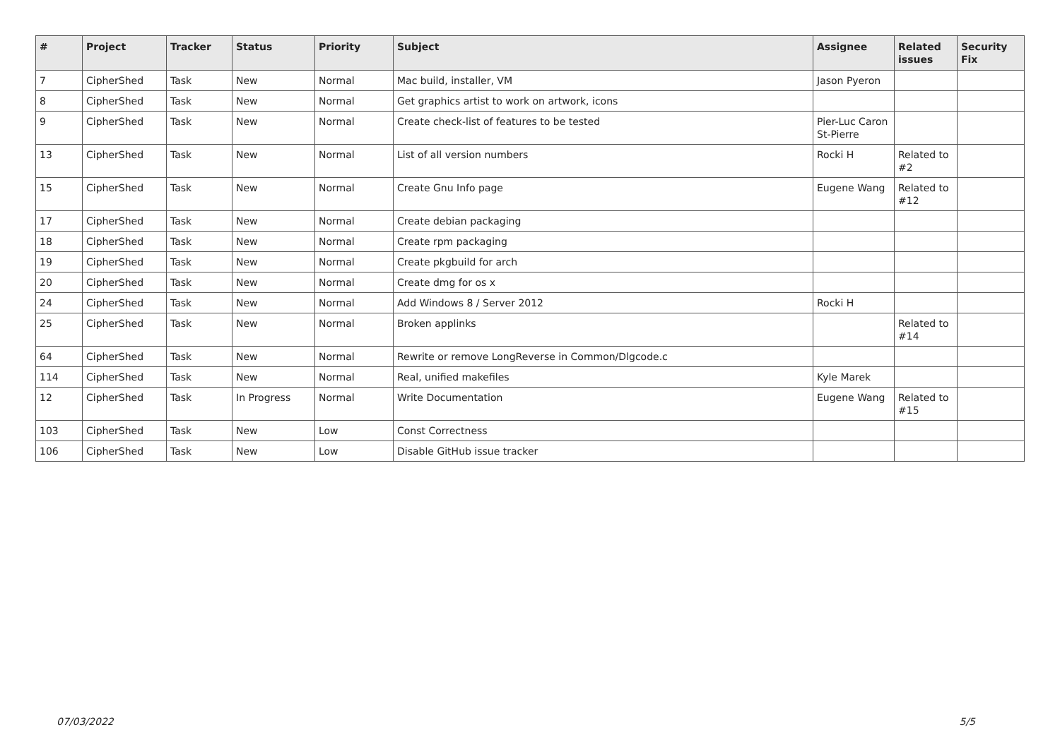| # | Project | Tracker | Status | Priority | Subject | Assignee | Related issues | Security Fix |
| --- | --- | --- | --- | --- | --- | --- | --- | --- |
| 7 | CipherShed | Task | New | Normal | Mac build, installer, VM | Jason Pyeron | | |
| 8 | CipherShed | Task | New | Normal | Get graphics artist to work on artwork, icons | | | |
| 9 | CipherShed | Task | New | Normal | Create check-list of features to be tested | Pier-Luc Caron St-Pierre | | |
| 13 | CipherShed | Task | New | Normal | List of all version numbers | Rocki H | Related to #2 | |
| 15 | CipherShed | Task | New | Normal | Create Gnu Info page | Eugene Wang | Related to #12 | |
| 17 | CipherShed | Task | New | Normal | Create debian packaging | | | |
| 18 | CipherShed | Task | New | Normal | Create rpm packaging | | | |
| 19 | CipherShed | Task | New | Normal | Create pkgbuild for arch | | | |
| 20 | CipherShed | Task | New | Normal | Create dmg for os x | | | |
| 24 | CipherShed | Task | New | Normal | Add Windows 8 / Server 2012 | Rocki H | | |
| 25 | CipherShed | Task | New | Normal | Broken applinks | | Related to #14 | |
| 64 | CipherShed | Task | New | Normal | Rewrite or remove LongReverse in Common/Dlgcode.c | | | |
| 114 | CipherShed | Task | New | Normal | Real, unified makefiles | Kyle Marek | | |
| 12 | CipherShed | Task | In Progress | Normal | Write Documentation | Eugene Wang | Related to #15 | |
| 103 | CipherShed | Task | New | Low | Const Correctness | | | |
| 106 | CipherShed | Task | New | Low | Disable GitHub issue tracker | | | |
07/03/2022 5/5